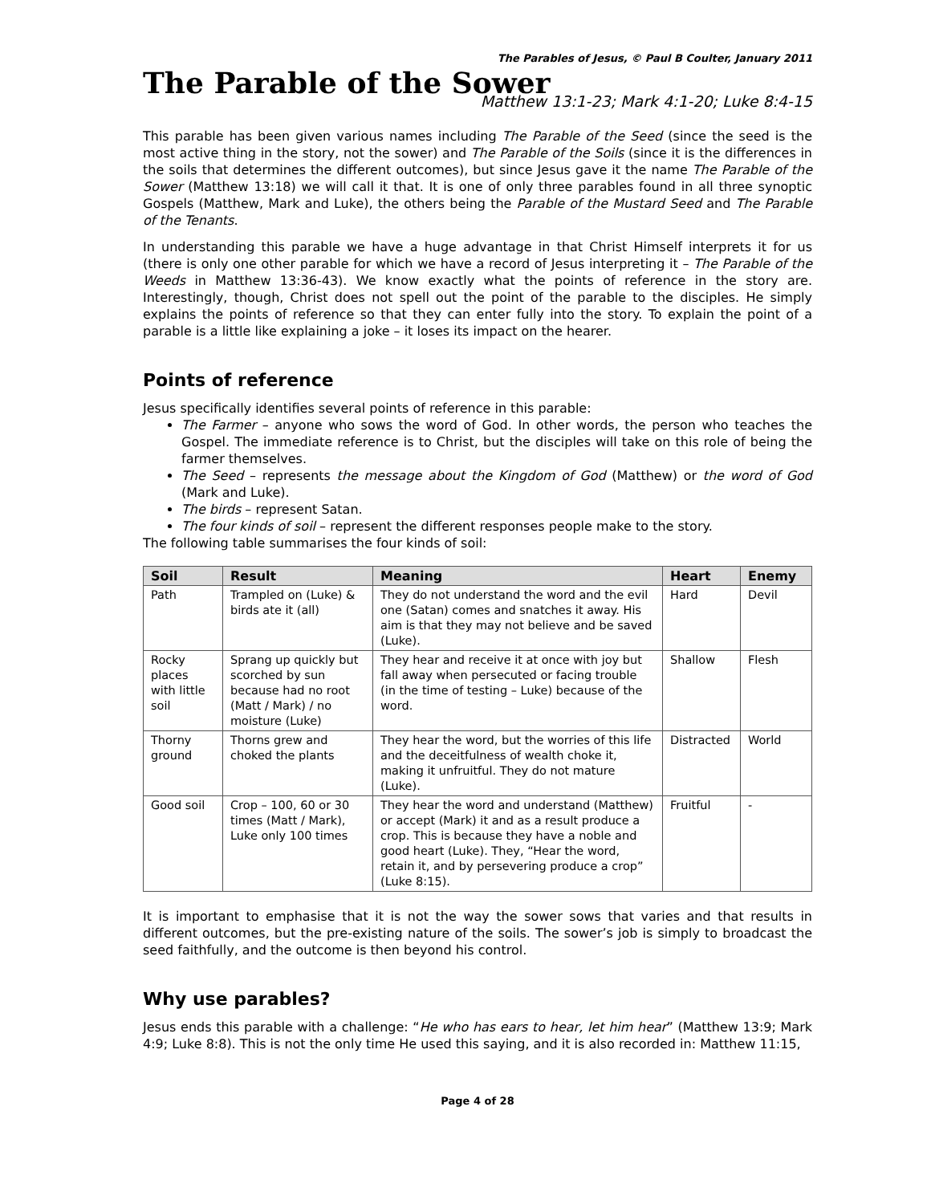The Parables of Jesus, © Paul B Coulter, January 2011
The Parable of the Sower
Matthew 13:1-23; Mark 4:1-20; Luke 8:4-15
This parable has been given various names including The Parable of the Seed (since the seed is the most active thing in the story, not the sower) and The Parable of the Soils (since it is the differences in the soils that determines the different outcomes), but since Jesus gave it the name The Parable of the Sower (Matthew 13:18) we will call it that. It is one of only three parables found in all three synoptic Gospels (Matthew, Mark and Luke), the others being the Parable of the Mustard Seed and The Parable of the Tenants.
In understanding this parable we have a huge advantage in that Christ Himself interprets it for us (there is only one other parable for which we have a record of Jesus interpreting it – The Parable of the Weeds in Matthew 13:36-43). We know exactly what the points of reference in the story are. Interestingly, though, Christ does not spell out the point of the parable to the disciples. He simply explains the points of reference so that they can enter fully into the story. To explain the point of a parable is a little like explaining a joke – it loses its impact on the hearer.
Points of reference
Jesus specifically identifies several points of reference in this parable:
The Farmer – anyone who sows the word of God. In other words, the person who teaches the Gospel. The immediate reference is to Christ, but the disciples will take on this role of being the farmer themselves.
The Seed – represents the message about the Kingdom of God (Matthew) or the word of God (Mark and Luke).
The birds – represent Satan.
The four kinds of soil – represent the different responses people make to the story.
The following table summarises the four kinds of soil:
| Soil | Result | Meaning | Heart | Enemy |
| --- | --- | --- | --- | --- |
| Path | Trampled on (Luke) & birds ate it (all) | They do not understand the word and the evil one (Satan) comes and snatches it away. His aim is that they may not believe and be saved (Luke). | Hard | Devil |
| Rocky places with little soil | Sprang up quickly but scorched by sun because had no root (Matt / Mark) / no moisture (Luke) | They hear and receive it at once with joy but fall away when persecuted or facing trouble (in the time of testing – Luke) because of the word. | Shallow | Flesh |
| Thorny ground | Thorns grew and choked the plants | They hear the word, but the worries of this life and the deceitfulness of wealth choke it, making it unfruitful. They do not mature (Luke). | Distracted | World |
| Good soil | Crop – 100, 60 or 30 times (Matt / Mark), Luke only 100 times | They hear the word and understand (Matthew) or accept (Mark) it and as a result produce a crop. This is because they have a noble and good heart (Luke). They, “Hear the word, retain it, and by persevering produce a crop” (Luke 8:15). | Fruitful | - |
It is important to emphasise that it is not the way the sower sows that varies and that results in different outcomes, but the pre-existing nature of the soils. The sower’s job is simply to broadcast the seed faithfully, and the outcome is then beyond his control.
Why use parables?
Jesus ends this parable with a challenge: “He who has ears to hear, let him hear” (Matthew 13:9; Mark 4:9; Luke 8:8). This is not the only time He used this saying, and it is also recorded in: Matthew 11:15,
Page 4 of 28